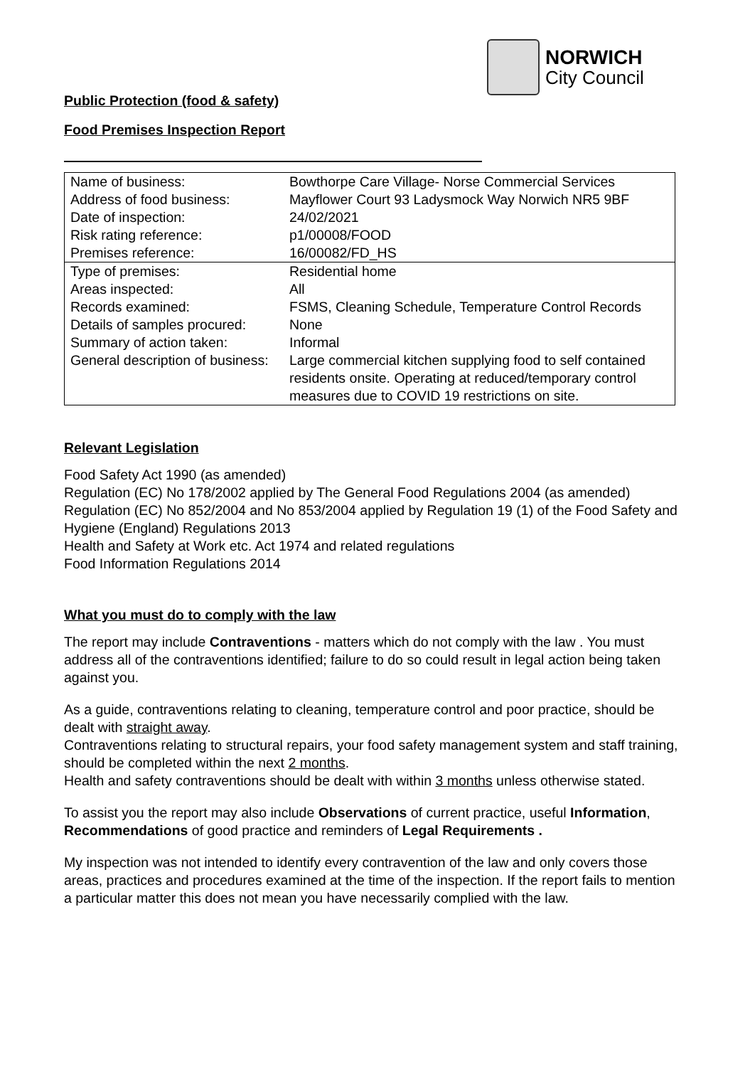NORWICH
City Council
Public Protection (food & safety)
Food Premises Inspection Report
| Name of business: | Bowthorpe Care Village- Norse Commercial Services |
| Address of food business: | Mayflower Court 93 Ladysmock Way Norwich NR5 9BF |
| Date of inspection: | 24/02/2021 |
| Risk rating reference: | p1/00008/FOOD |
| Premises reference: | 16/00082/FD_HS |
| Type of premises: | Residential home |
| Areas inspected: | All |
| Records examined: | FSMS, Cleaning Schedule, Temperature Control Records |
| Details of samples procured: | None |
| Summary of action taken: | Informal |
| General description of business: | Large commercial kitchen supplying food to self contained residents onsite. Operating at reduced/temporary control measures due to COVID 19 restrictions on site. |
Relevant Legislation
Food Safety Act 1990 (as amended)
Regulation (EC) No 178/2002 applied by The General Food Regulations 2004 (as amended)
Regulation (EC) No 852/2004 and No 853/2004 applied by Regulation 19 (1) of the Food Safety and Hygiene (England) Regulations 2013
Health and Safety at Work etc. Act 1974 and related regulations
Food Information Regulations 2014
What you must do to comply with the law
The report may include Contraventions - matters which do not comply with the law . You must address all of the contraventions identified; failure to do so could result in legal action being taken against you.
As a guide, contraventions relating to cleaning, temperature control and poor practice, should be dealt with straight away.
Contraventions relating to structural repairs, your food safety management system and staff training, should be completed within the next 2 months.
Health and safety contraventions should be dealt with within 3 months unless otherwise stated.
To assist you the report may also include Observations of current practice, useful Information, Recommendations of good practice and reminders of Legal Requirements .
My inspection was not intended to identify every contravention of the law and only covers those areas, practices and procedures examined at the time of the inspection. If the report fails to mention a particular matter this does not mean you have necessarily complied with the law.